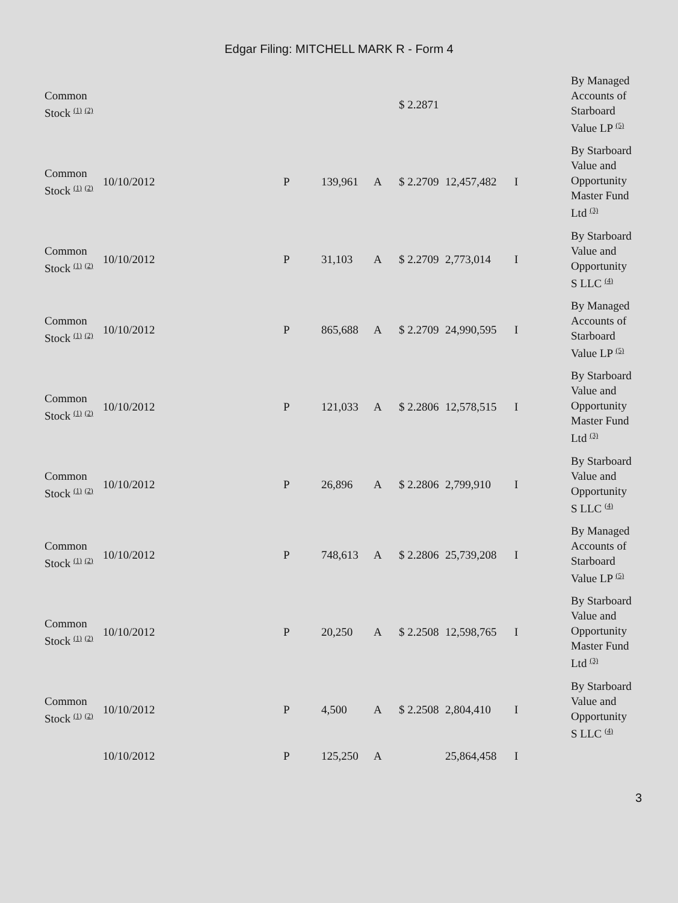Edgar Filing: MITCHELL MARK R - Form 4
| Common Stock <sup>(1)</sup> <sup>(2)</sup> | | | | | $ 2.2871 | | | By Managed Accounts of Starboard Value LP <sup>(5)</sup> |
| Common Stock <sup>(1)</sup> <sup>(2)</sup> | 10/10/2012 | P | 139,961 | A | $ 2.2709 | 12,457,482 | I | By Starboard Value and Opportunity Master Fund Ltd <sup>(3)</sup> |
| Common Stock <sup>(1)</sup> <sup>(2)</sup> | 10/10/2012 | P | 31,103 | A | $ 2.2709 | 2,773,014 | I | By Starboard Value and Opportunity S LLC <sup>(4)</sup> |
| Common Stock <sup>(1)</sup> <sup>(2)</sup> | 10/10/2012 | P | 865,688 | A | $ 2.2709 | 24,990,595 | I | By Managed Accounts of Starboard Value LP <sup>(5)</sup> |
| Common Stock <sup>(1)</sup> <sup>(2)</sup> | 10/10/2012 | P | 121,033 | A | $ 2.2806 | 12,578,515 | I | By Starboard Value and Opportunity Master Fund Ltd <sup>(3)</sup> |
| Common Stock <sup>(1)</sup> <sup>(2)</sup> | 10/10/2012 | P | 26,896 | A | $ 2.2806 | 2,799,910 | I | By Starboard Value and Opportunity S LLC <sup>(4)</sup> |
| Common Stock <sup>(1)</sup> <sup>(2)</sup> | 10/10/2012 | P | 748,613 | A | $ 2.2806 | 25,739,208 | I | By Managed Accounts of Starboard Value LP <sup>(5)</sup> |
| Common Stock <sup>(1)</sup> <sup>(2)</sup> | 10/10/2012 | P | 20,250 | A | $ 2.2508 | 12,598,765 | I | By Starboard Value and Opportunity Master Fund Ltd <sup>(3)</sup> |
| Common Stock <sup>(1)</sup> <sup>(2)</sup> | 10/10/2012 | P | 4,500 | A | $ 2.2508 | 2,804,410 | I | By Starboard Value and Opportunity S LLC <sup>(4)</sup> |
| | 10/10/2012 | P | 125,250 | A | | 25,864,458 | I | |
3